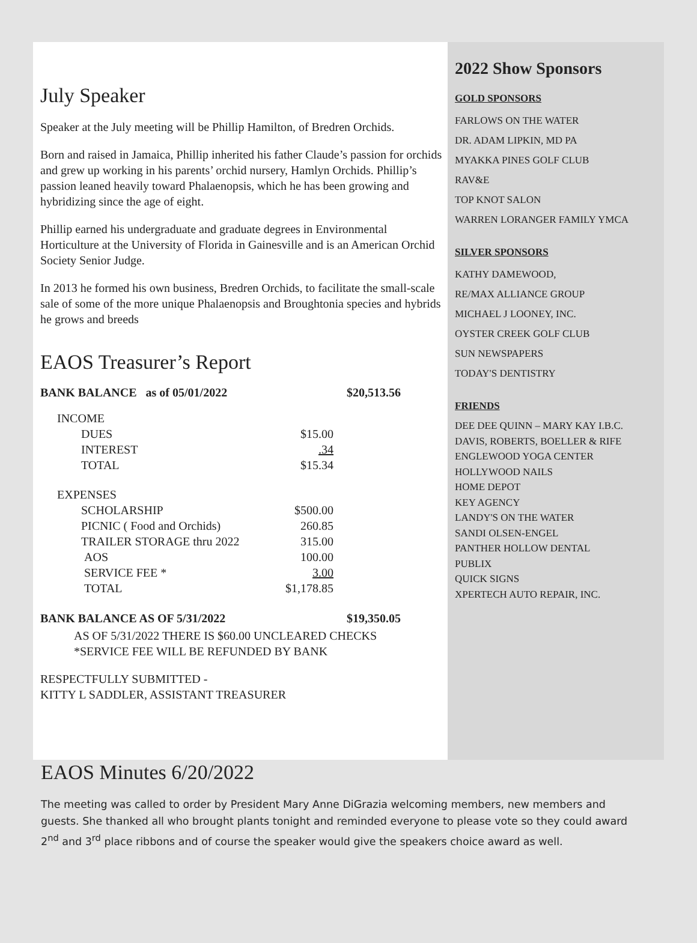July Speaker
Speaker at the July meeting will be Phillip Hamilton, of Bredren Orchids.
Born and raised in Jamaica, Phillip inherited his father Claude’s passion for orchids and grew up working in his parents’ orchid nursery, Hamlyn Orchids. Phillip’s passion leaned heavily toward Phalaenopsis, which he has been growing and hybridizing since the age of eight.
Phillip earned his undergraduate and graduate degrees in Environmental Horticulture at the University of Florida in Gainesville and is an American Orchid Society Senior Judge.
In 2013 he formed his own business, Bredren Orchids, to facilitate the small-scale sale of some of the more unique Phalaenopsis and Broughtonia species and hybrids he grows and breeds
EAOS Treasurer’s Report
BANK BALANCE as of 05/01/2022 $20,513.56
| INCOME | |
| DUES | $15.00 |
| INTEREST | .34 |
| TOTAL | $15.34 |
| EXPENSES | |
| SCHOLARSHIP | $500.00 |
| PICNIC ( Food and Orchids) | 260.85 |
| TRAILER STORAGE thru 2022 | 315.00 |
| AOS | 100.00 |
| SERVICE FEE * | 3.00 |
| TOTAL | $1,178.85 |
BANK BALANCE AS OF 5/31/2022 $19,350.05
AS OF 5/31/2022 THERE IS $60.00 UNCLEARED CHECKS
*SERVICE FEE WILL BE REFUNDED BY BANK
RESPECTFULLY SUBMITTED -
KITTY L SADDLER, ASSISTANT TREASURER
2022 Show Sponsors
GOLD SPONSORS
FARLOWS ON THE WATER
DR. ADAM LIPKIN, MD PA
MYAKKA PINES GOLF CLUB
RAV&E
TOP KNOT SALON
WARREN LORANGER FAMILY YMCA
SILVER SPONSORS
KATHY DAMEWOOD,
RE/MAX ALLIANCE GROUP
MICHAEL J LOONEY, INC.
OYSTER CREEK GOLF CLUB
SUN NEWSPAPERS
TODAY'S DENTISTRY
FRIENDS
DEE DEE QUINN – MARY KAY I.B.C.
DAVIS, ROBERTS, BOELLER & RIFE
ENGLEWOOD YOGA CENTER
HOLLYWOOD NAILS
HOME DEPOT
KEY AGENCY
LANDY'S ON THE WATER
SANDI OLSEN-ENGEL
PANTHER HOLLOW DENTAL
PUBLIX
QUICK SIGNS
XPERTECH AUTO REPAIR, INC.
EAOS Minutes 6/20/2022
The meeting was called to order by President Mary Anne DiGrazia welcoming members, new members and guests. She thanked all who brought plants tonight and reminded everyone to please vote so they could award 2<sup>nd</sup> and 3<sup>rd</sup> place ribbons and of course the speaker would give the speakers choice award as well.